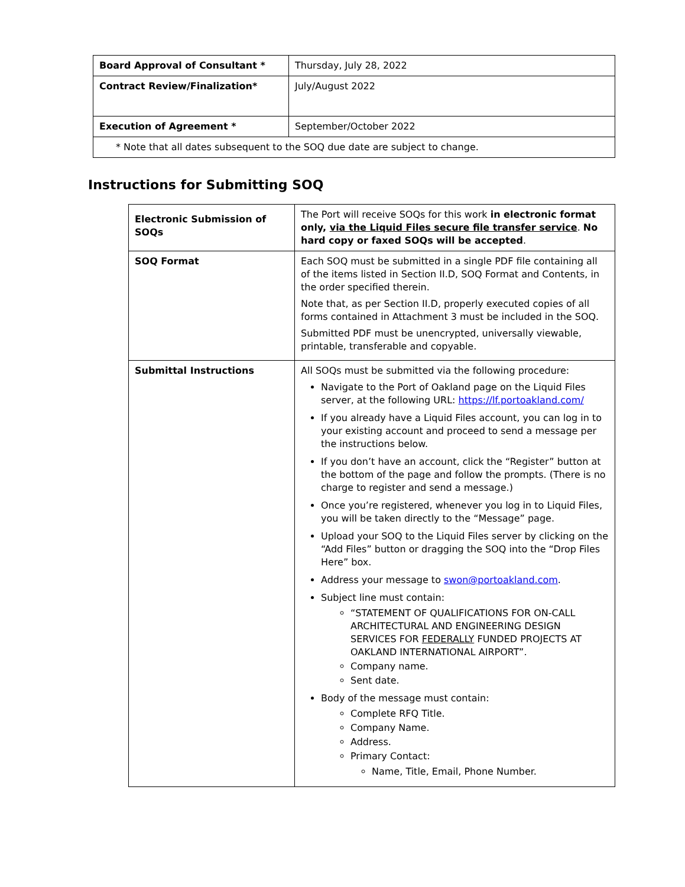| Board Approval of Consultant * | Thursday, July 28, 2022 |
| Contract Review/Finalization* | July/August 2022 |
| Execution of Agreement * | September/October 2022 |
| * Note that all dates subsequent to the SOQ due date are subject to change. | |
Instructions for Submitting SOQ
| Electronic Submission of SOQs | The Port will receive SOQs for this work in electronic format only, via the Liquid Files secure file transfer service . No hard copy or faxed SOQs will be accepted . |
| SOQ Format | Each SOQ must be submitted in a single PDF file containing all of the items listed in Section II.D, SOQ Format and Contents, in the order specified therein. Note that, as per Section II.D, properly executed copies of all forms contained in Attachment 3 must be included in the SOQ. Submitted PDF must be unencrypted, universally viewable, printable, transferable and copyable. |
| Submittal Instructions | All SOQs must be submitted via the following procedure: Navigate to the Port of Oakland page on the Liquid Files server, at the following URL: https://lf.portoakland.com/ If you already have a Liquid Files account, you can log in to your existing account and proceed to send a message per the instructions below. If you don’t have an account, click the “Register” button at the bottom of the page and follow the prompts. (There is no charge to register and send a message.) Once you’re registered, whenever you log in to Liquid Files, you will be taken directly to the “Message” page. Upload your SOQ to the Liquid Files server by clicking on the “Add Files” button or dragging the SOQ into the “Drop Files Here” box. Address your message to swon@portoakland.com . Subject line must contain: “STATEMENT OF QUALIFICATIONS FOR ON-CALL ARCHITECTURAL AND ENGINEERING DESIGN SERVICES FOR FEDERALLY FUNDED PROJECTS AT OAKLAND INTERNATIONAL AIRPORT”. Company name. Sent date. Body of the message must contain: Complete RFQ Title. Company Name. Address. Primary Contact: Name, Title, Email, Phone Number. |